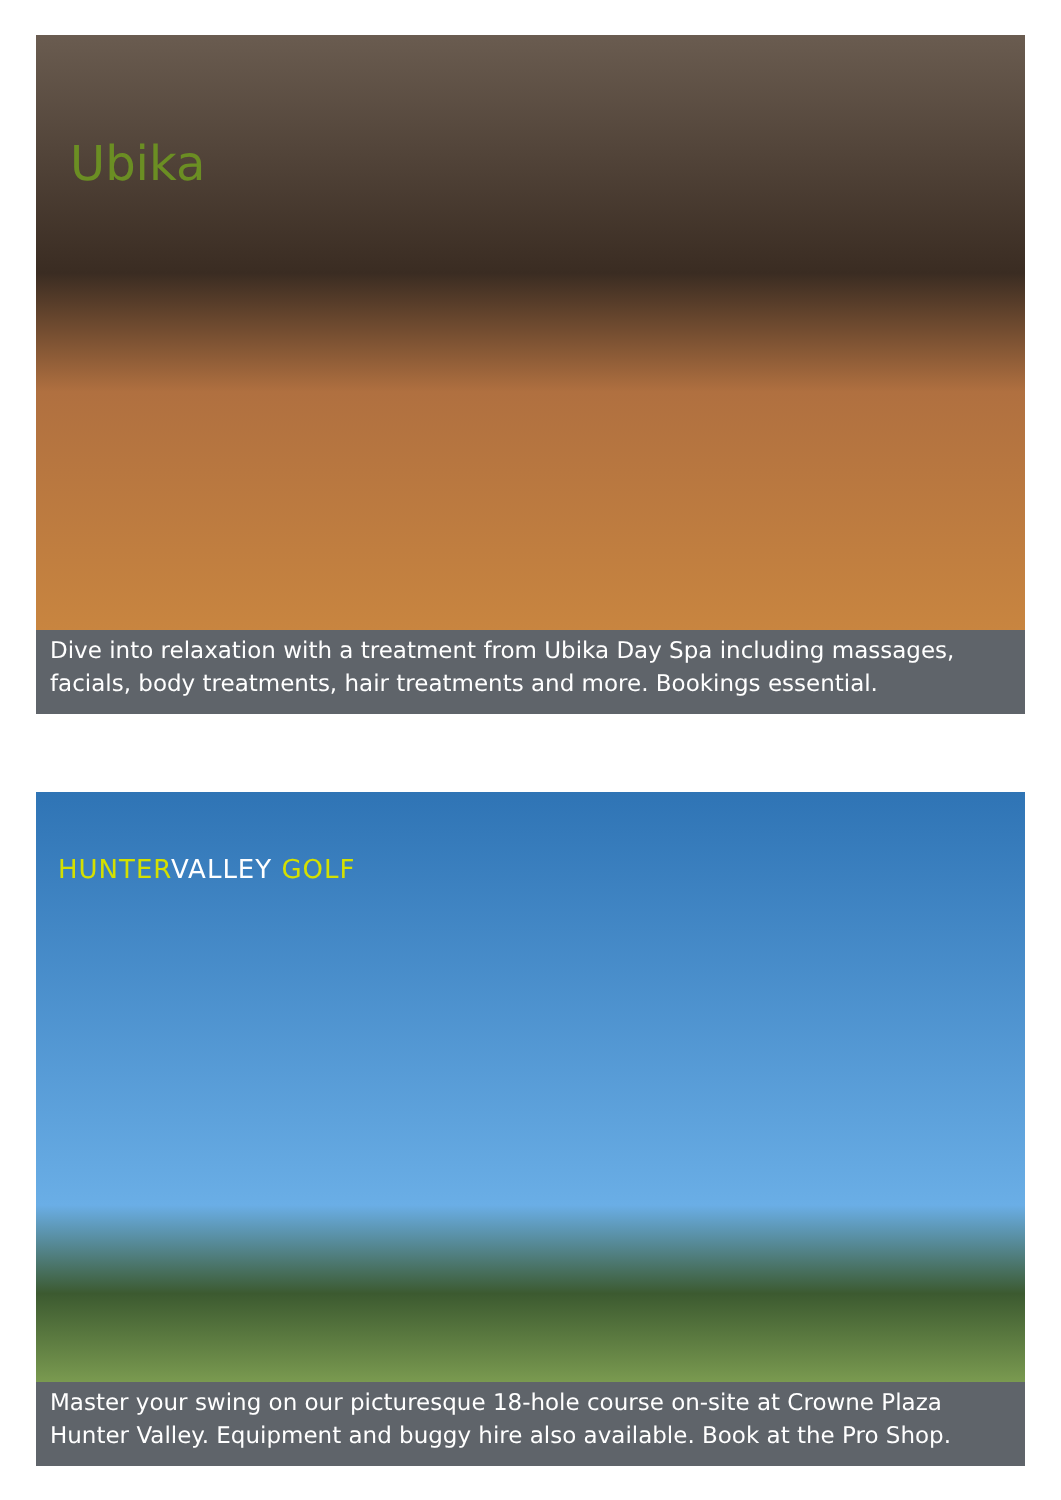Ubika
Dive into relaxation with a treatment from Ubika Day Spa including massages, facials, body treatments, hair treatments and more. Bookings essential.
HUNTER VALLEY GOLF
Master your swing on our picturesque 18-hole course on-site at Crowne Plaza Hunter Valley. Equipment and buggy hire also available. Book at the Pro Shop.